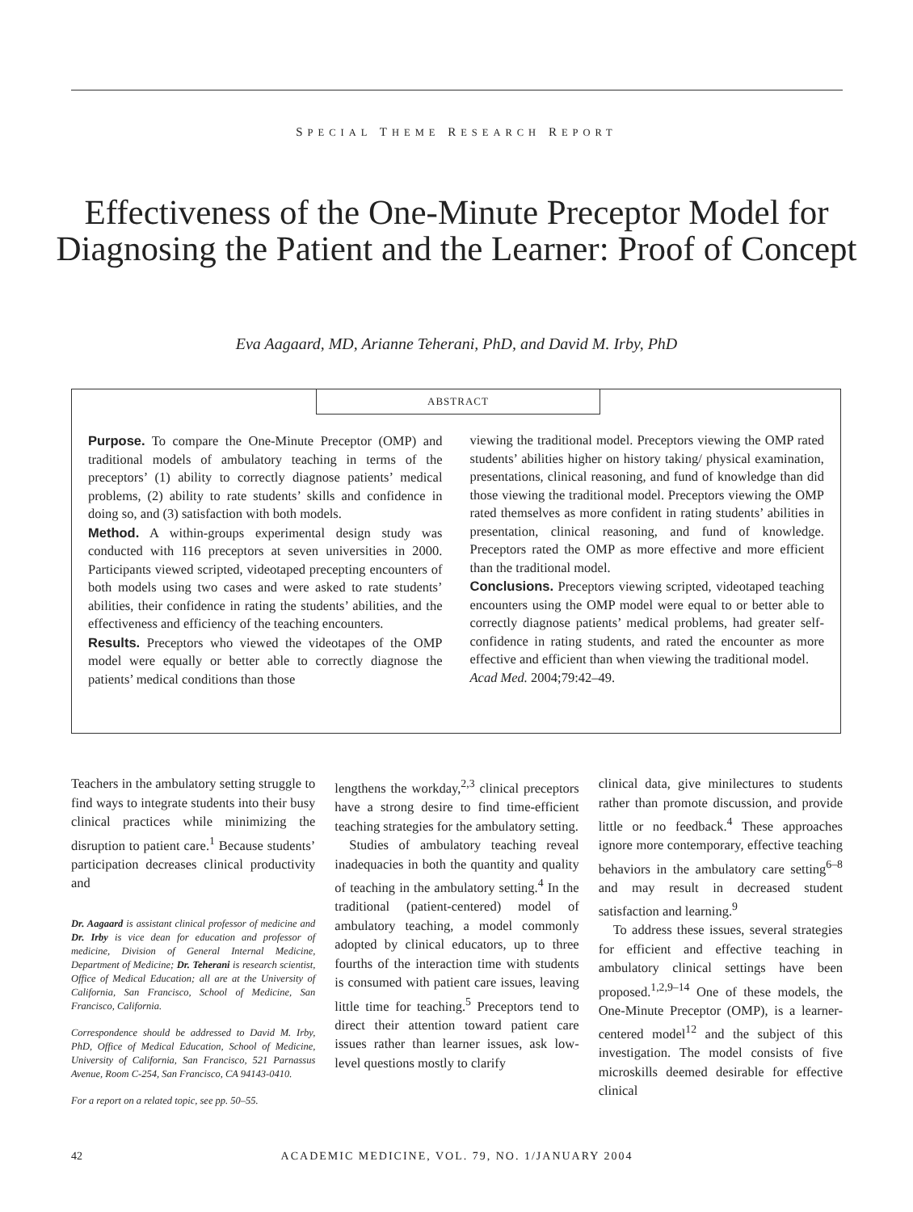SPECIAL THEME RESEARCH REPORT
Effectiveness of the One-Minute Preceptor Model for Diagnosing the Patient and the Learner: Proof of Concept
Eva Aagaard, MD, Arianne Teherani, PhD, and David M. Irby, PhD
ABSTRACT
Purpose. To compare the One-Minute Preceptor (OMP) and traditional models of ambulatory teaching in terms of the preceptors’ (1) ability to correctly diagnose patients’ medical problems, (2) ability to rate students’ skills and confidence in doing so, and (3) satisfaction with both models.
Method. A within-groups experimental design study was conducted with 116 preceptors at seven universities in 2000. Participants viewed scripted, videotaped precepting encounters of both models using two cases and were asked to rate students’ abilities, their confidence in rating the students’ abilities, and the effectiveness and efficiency of the teaching encounters.
Results. Preceptors who viewed the videotapes of the OMP model were equally or better able to correctly diagnose the patients’ medical conditions than those
viewing the traditional model. Preceptors viewing the OMP rated students’ abilities higher on history taking/ physical examination, presentations, clinical reasoning, and fund of knowledge than did those viewing the traditional model. Preceptors viewing the OMP rated themselves as more confident in rating students’ abilities in presentation, clinical reasoning, and fund of knowledge. Preceptors rated the OMP as more effective and more efficient than the traditional model.
Conclusions. Preceptors viewing scripted, videotaped teaching encounters using the OMP model were equal to or better able to correctly diagnose patients’ medical problems, had greater self-confidence in rating students, and rated the encounter as more effective and efficient than when viewing the traditional model.
Acad Med. 2004;79:42–49.
Teachers in the ambulatory setting struggle to find ways to integrate students into their busy clinical practices while minimizing the disruption to patient care.<sup>1</sup> Because students’ participation decreases clinical productivity and
Dr. Aagaard is assistant clinical professor of medicine and Dr. Irby is vice dean for education and professor of medicine, Division of General Internal Medicine, Department of Medicine; Dr. Teherani is research scientist, Office of Medical Education; all are at the University of California, San Francisco, School of Medicine, San Francisco, California.
Correspondence should be addressed to David M. Irby, PhD, Office of Medical Education, School of Medicine, University of California, San Francisco, 521 Parnassus Avenue, Room C-254, San Francisco, CA 94143-0410.
For a report on a related topic, see pp. 50–55.
lengthens the workday,<sup>2,3</sup> clinical preceptors have a strong desire to find time-efficient teaching strategies for the ambulatory setting.
Studies of ambulatory teaching reveal inadequacies in both the quantity and quality of teaching in the ambulatory setting.<sup>4</sup> In the traditional (patient-centered) model of ambulatory teaching, a model commonly adopted by clinical educators, up to three fourths of the interaction time with students is consumed with patient care issues, leaving little time for teaching.<sup>5</sup> Preceptors tend to direct their attention toward patient care issues rather than learner issues, ask low-level questions mostly to clarify
clinical data, give minilectures to students rather than promote discussion, and provide little or no feedback.<sup>4</sup> These approaches ignore more contemporary, effective teaching behaviors in the ambulatory care setting<sup>6–8</sup> and may result in decreased student satisfaction and learning.<sup>9</sup>
To address these issues, several strategies for efficient and effective teaching in ambulatory clinical settings have been proposed.<sup>1,2,9–14</sup> One of these models, the One-Minute Preceptor (OMP), is a learner-centered model<sup>12</sup> and the subject of this investigation. The model consists of five microskills deemed desirable for effective clinical
42 ACADEMIC MEDICINE, VOL. 79, NO. 1/JANUARY 2004